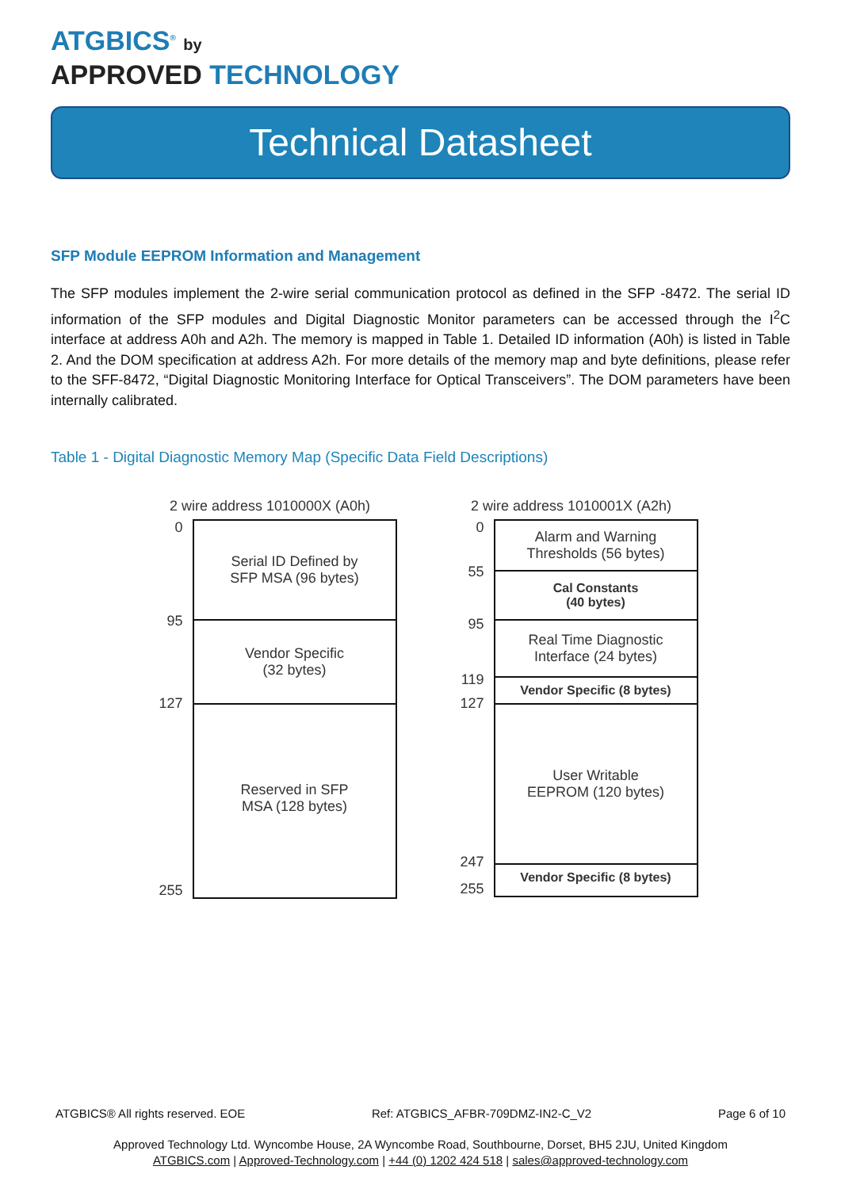ATGBICS<sup>®</sup> by
APPROVED TECHNOLOGY
Technical Datasheet
SFP Module EEPROM Information and Management
The SFP modules implement the 2-wire serial communication protocol as defined in the SFP -8472. The serial ID information of the SFP modules and Digital Diagnostic Monitor parameters can be accessed through the I<sup>2</sup>C interface at address A0h and A2h. The memory is mapped in Table 1. Detailed ID information (A0h) is listed in Table 2. And the DOM specification at address A2h. For more details of the memory map and byte definitions, please refer to the SFF-8472, “Digital Diagnostic Monitoring Interface for Optical Transceivers”. The DOM parameters have been internally calibrated.
Table 1 - Digital Diagnostic Memory Map (Specific Data Field Descriptions)
2 wire address 1010000X (A0h)
0
95
127
255
Serial ID Defined by
SFP MSA (96 bytes)
Vendor Specific
(32 bytes)
Reserved in SFP
MSA (128 bytes)
2 wire address 1010001X (A2h)
0
55
95
119
127
247
255
Alarm and Warning
Thresholds (56 bytes)
Cal Constants
(40 bytes)
Real Time Diagnostic
Interface (24 bytes)
Vendor Specific (8 bytes)
User Writable
EEPROM (120 bytes)
Vendor Specific (8 bytes)
ATGBICS® All rights reserved. EOE Ref: ATGBICS_AFBR-709DMZ-IN2-C_V2 Page 6 of 10
Approved Technology Ltd. Wyncombe House, 2A Wyncombe Road, Southbourne, Dorset, BH5 2JU, United Kingdom
ATGBICS.com | Approved-Technology.com | +44 (0) 1202 424 518 | sales@approved-technology.com